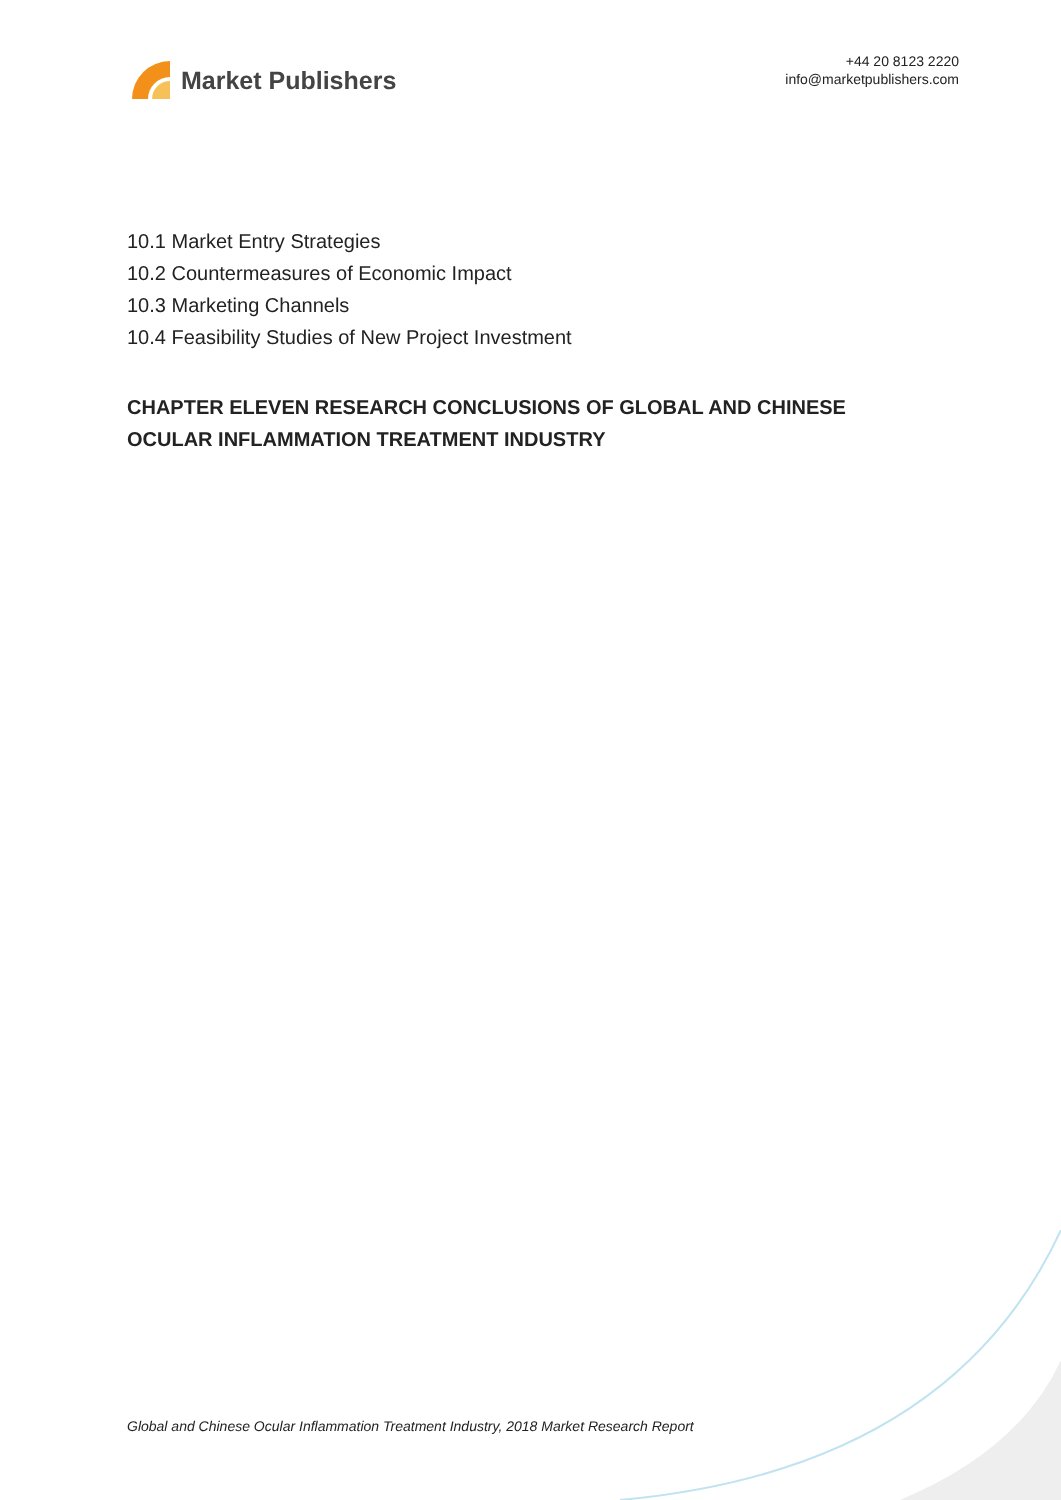Market Publishers
+44 20 8123 2220
info@marketpublishers.com
10.1 Market Entry Strategies
10.2 Countermeasures of Economic Impact
10.3 Marketing Channels
10.4 Feasibility Studies of New Project Investment
CHAPTER ELEVEN RESEARCH CONCLUSIONS OF GLOBAL AND CHINESE OCULAR INFLAMMATION TREATMENT INDUSTRY
Global and Chinese Ocular Inflammation Treatment Industry, 2018 Market Research Report